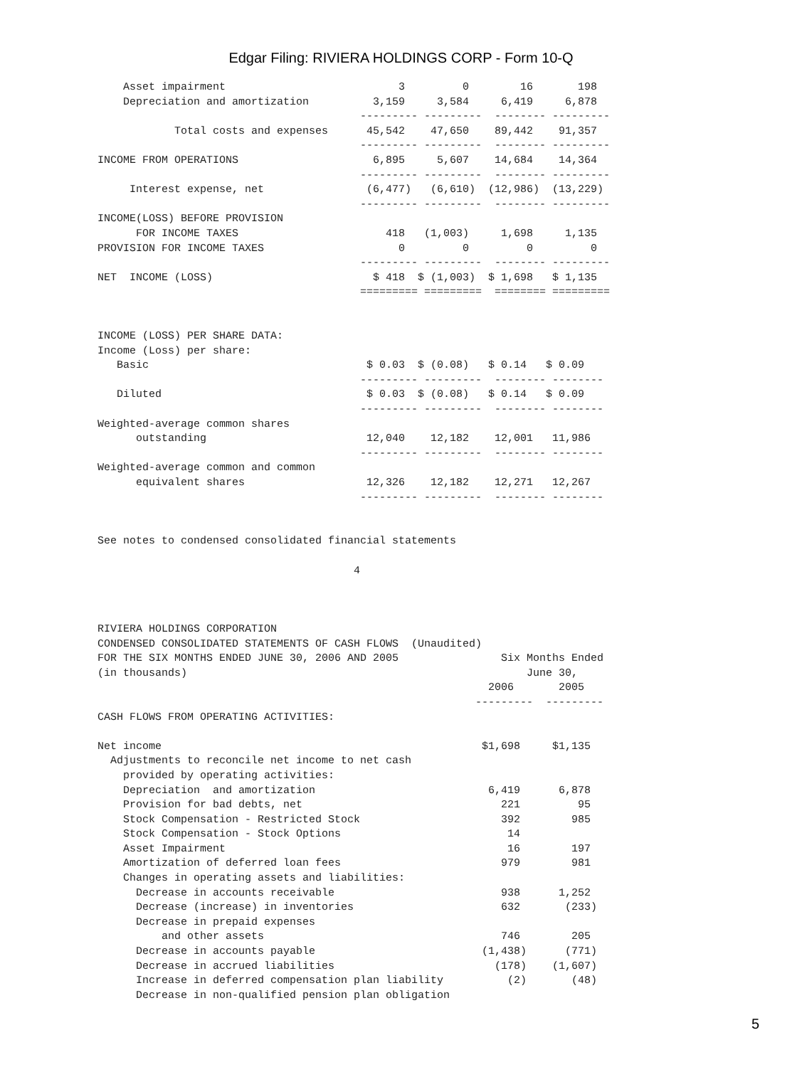Edgar Filing: RIVIERA HOLDINGS CORP - Form 10-Q
    Asset impairment                           3         0        16       198
    Depreciation and amortization          3,159     3,584     6,419     6,878
                                         --------- ---------  -------- ---------
            Total costs and expenses      45,542    47,650    89,442    91,357
                                         --------- ---------  -------- ---------
INCOME FROM OPERATIONS                     6,895     5,607    14,684    14,364
                                         --------- ---------  -------- ---------
     Interest expense, net                (6,477)   (6,610)  (12,986)  (13,229)
                                         --------- ---------  -------- ---------
INCOME(LOSS) BEFORE PROVISION
      FOR INCOME TAXES                       418   (1,003)     1,698     1,135
PROVISION FOR INCOME TAXES                     0         0         0         0
                                         --------- ---------  -------- ---------
NET  INCOME (LOSS)                         $ 418  $ (1,003)  $ 1,698   $ 1,135
                                         ========= =========  ======== =========


INCOME (LOSS) PER SHARE DATA:
Income (Loss) per share:
   Basic                                  $ 0.03  $ (0.08)   $ 0.14   $ 0.09
                                         --------- ---------  -------- --------
   Diluted                                $ 0.03  $ (0.08)   $ 0.14   $ 0.09
                                         --------- ---------  -------- --------
Weighted-average common shares
      outstanding                         12,040    12,182    12,001   11,986
                                         --------- ---------  -------- --------
Weighted-average common and common
      equivalent shares                   12,326    12,182    12,271   12,267
                                         --------- ---------  -------- --------


See notes to condensed consolidated financial statements

                                        4



RIVIERA HOLDINGS CORPORATION
CONDENSED CONSOLIDATED STATEMENTS OF CASH FLOWS  (Unaudited)
FOR THE SIX MONTHS ENDED JUNE 30, 2006 AND 2005                Six Months Ended
(in thousands)                                                     June 30,
                                                             2006       2005
                                                           ---------  ---------
CASH FLOWS FROM OPERATING ACTIVITIES:

Net income                                                  $1,698     $1,135
  Adjustments to reconcile net income to net cash
    provided by operating activities:
    Depreciation  and amortization                           6,419      6,878
    Provision for bad debts, net                               221         95
    Stock Compensation - Restricted Stock                      392        985
    Stock Compensation - Stock Options                          14
    Asset Impairment                                            16        197
    Amortization of deferred loan fees                         979        981
    Changes in operating assets and liabilities:
      Decrease in accounts receivable                          938      1,252
      Decrease (increase) in inventories                       632       (233)
      Decrease in prepaid expenses
          and other assets                                     746        205
      Decrease in accounts payable                          (1,438)      (771)
      Decrease in accrued liabilities                         (178)    (1,607)
      Increase in deferred compensation plan liability          (2)       (48)
      Decrease in non-qualified pension plan obligation
5